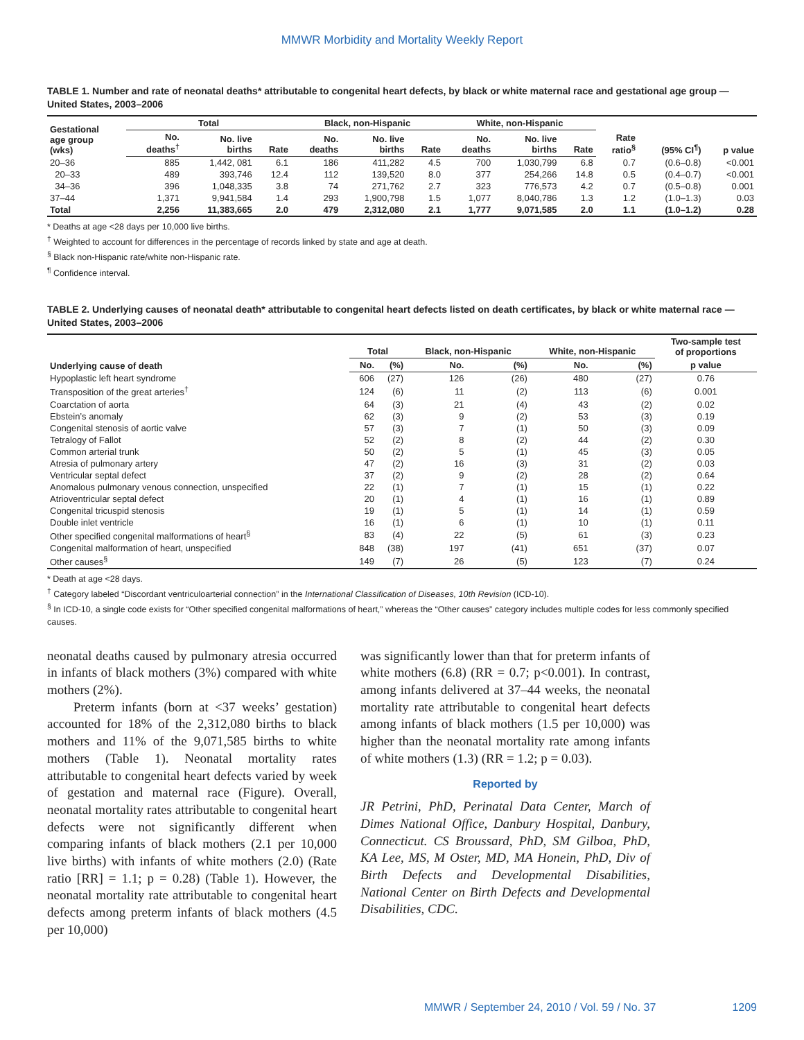MMWR Morbidity and Mortality Weekly Report
TABLE 1. Number and rate of neonatal deaths* attributable to congenital heart defects, by black or white maternal race and gestational age group — United States, 2003–2006
| Gestational age group (wks) | Total | | | Black, non-Hispanic | | | White, non-Hispanic | | | Rate ratio<sup>§</sup> | (95% CI<sup>¶</sup>) | p value |
| --- | --- | --- | --- | --- | --- | --- | --- | --- | --- | --- | --- | --- |
| | No. deaths<sup>†</sup> | No. live births | Rate | No. deaths | No. live births | Rate | No. deaths | No. live births | Rate | | | |
| 20–36 | 885 | 1,442, 081 | 6.1 | 186 | 411,282 | 4.5 | 700 | 1,030,799 | 6.8 | 0.7 | (0.6–0.8) | <0.001 |
| 20–33 | 489 | 393,746 | 12.4 | 112 | 139,520 | 8.0 | 377 | 254,266 | 14.8 | 0.5 | (0.4–0.7) | <0.001 |
| 34–36 | 396 | 1,048,335 | 3.8 | 74 | 271,762 | 2.7 | 323 | 776,573 | 4.2 | 0.7 | (0.5–0.8) | 0.001 |
| 37–44 | 1,371 | 9,941,584 | 1.4 | 293 | 1,900,798 | 1.5 | 1,077 | 8,040,786 | 1.3 | 1.2 | (1.0–1.3) | 0.03 |
| Total | 2,256 | 11,383,665 | 2.0 | 479 | 2,312,080 | 2.1 | 1,777 | 9,071,585 | 2.0 | 1.1 | (1.0–1.2) | 0.28 |
* Deaths at age <28 days per 10,000 live births.
<sup>†</sup> Weighted to account for differences in the percentage of records linked by state and age at death.
<sup>§</sup> Black non-Hispanic rate/white non-Hispanic rate.
<sup>¶</sup> Confidence interval.
TABLE 2. Underlying causes of neonatal death* attributable to congenital heart defects listed on death certificates, by black or white maternal race — United States, 2003–2006
| Underlying cause of death | Total | | Black, non-Hispanic | | White, non-Hispanic | | Two-sample test of proportions |
| --- | --- | --- | --- | --- | --- | --- | --- |
| | No. | (%) | No. | (%) | No. | (%) | p value |
| Hypoplastic left heart syndrome | 606 | (27) | 126 | (26) | 480 | (27) | 0.76 |
| Transposition of the great arteries<sup>†</sup> | 124 | (6) | 11 | (2) | 113 | (6) | 0.001 |
| Coarctation of aorta | 64 | (3) | 21 | (4) | 43 | (2) | 0.02 |
| Ebstein’s anomaly | 62 | (3) | 9 | (2) | 53 | (3) | 0.19 |
| Congenital stenosis of aortic valve | 57 | (3) | 7 | (1) | 50 | (3) | 0.09 |
| Tetralogy of Fallot | 52 | (2) | 8 | (2) | 44 | (2) | 0.30 |
| Common arterial trunk | 50 | (2) | 5 | (1) | 45 | (3) | 0.05 |
| Atresia of pulmonary artery | 47 | (2) | 16 | (3) | 31 | (2) | 0.03 |
| Ventricular septal defect | 37 | (2) | 9 | (2) | 28 | (2) | 0.64 |
| Anomalous pulmonary venous connection, unspecified | 22 | (1) | 7 | (1) | 15 | (1) | 0.22 |
| Atrioventricular septal defect | 20 | (1) | 4 | (1) | 16 | (1) | 0.89 |
| Congenital tricuspid stenosis | 19 | (1) | 5 | (1) | 14 | (1) | 0.59 |
| Double inlet ventricle | 16 | (1) | 6 | (1) | 10 | (1) | 0.11 |
| Other specified congenital malformations of heart<sup>§</sup> | 83 | (4) | 22 | (5) | 61 | (3) | 0.23 |
| Congenital malformation of heart, unspecified | 848 | (38) | 197 | (41) | 651 | (37) | 0.07 |
| Other causes<sup>§</sup> | 149 | (7) | 26 | (5) | 123 | (7) | 0.24 |
* Death at age <28 days.
<sup>†</sup> Category labeled “Discordant ventriculoarterial connection” in the International Classification of Diseases, 10th Revision (ICD-10).
<sup>§</sup> In ICD-10, a single code exists for “Other specified congenital malformations of heart,” whereas the “Other causes” category includes multiple codes for less commonly specified causes.
neonatal deaths caused by pulmonary atresia occurred in infants of black mothers (3%) compared with white mothers (2%).
Preterm infants (born at <37 weeks’ gestation) accounted for 18% of the 2,312,080 births to black mothers and 11% of the 9,071,585 births to white mothers (Table 1). Neonatal mortality rates attributable to congenital heart defects varied by week of gestation and maternal race (Figure). Overall, neonatal mortality rates attributable to congenital heart defects were not significantly different when comparing infants of black mothers (2.1 per 10,000 live births) with infants of white mothers (2.0) (Rate ratio [RR] = 1.1; p = 0.28) (Table 1). However, the neonatal mortality rate attributable to congenital heart defects among preterm infants of black mothers (4.5 per 10,000)
was significantly lower than that for preterm infants of white mothers (6.8) (RR = 0.7; p<0.001). In contrast, among infants delivered at 37–44 weeks, the neonatal mortality rate attributable to congenital heart defects among infants of black mothers (1.5 per 10,000) was higher than the neonatal mortality rate among infants of white mothers (1.3) (RR = 1.2; p = 0.03).
Reported by
JR Petrini, PhD, Perinatal Data Center, March of Dimes National Office, Danbury Hospital, Danbury, Connecticut. CS Broussard, PhD, SM Gilboa, PhD, KA Lee, MS, M Oster, MD, MA Honein, PhD, Div of Birth Defects and Developmental Disabilities, National Center on Birth Defects and Developmental Disabilities, CDC.
MMWR / September 24, 2010 / Vol. 59 / No. 37 1209